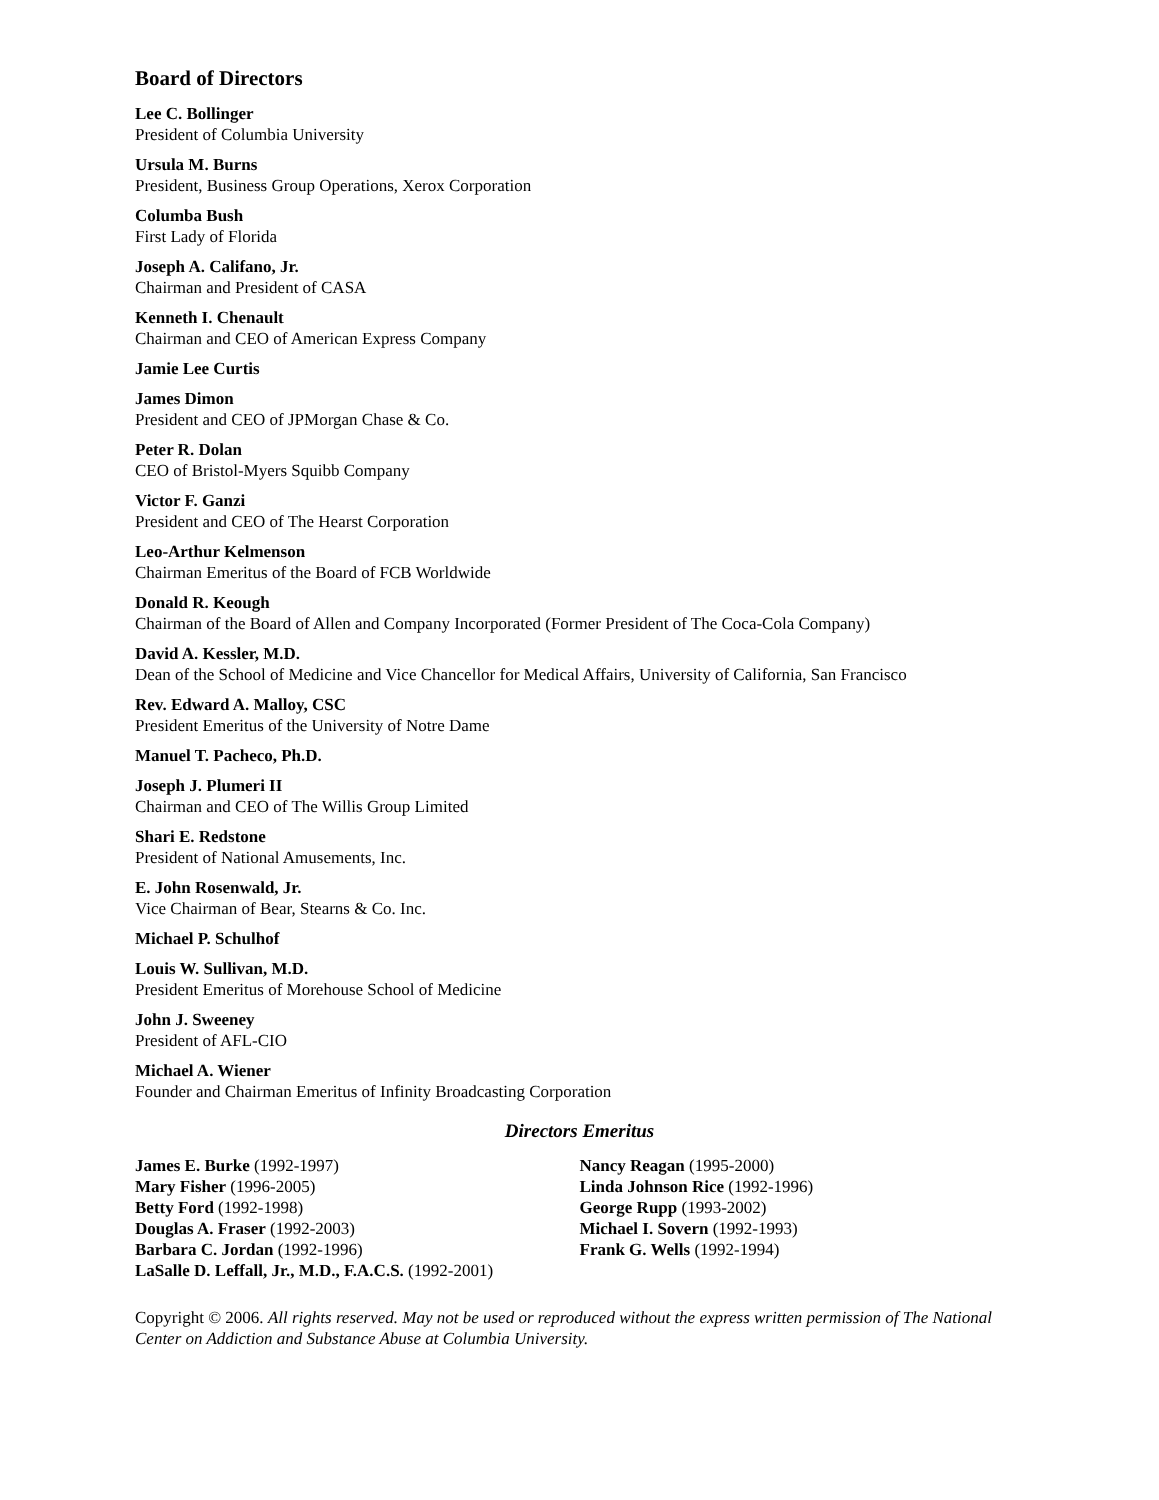Board of Directors
Lee C. Bollinger
President of Columbia University
Ursula M. Burns
President, Business Group Operations, Xerox Corporation
Columba Bush
First Lady of Florida
Joseph A. Califano, Jr.
Chairman and President of CASA
Kenneth I. Chenault
Chairman and CEO of American Express Company
Jamie Lee Curtis
James Dimon
President and CEO of JPMorgan Chase & Co.
Peter R. Dolan
CEO of Bristol-Myers Squibb Company
Victor F. Ganzi
President and CEO of The Hearst Corporation
Leo-Arthur Kelmenson
Chairman Emeritus of the Board of FCB Worldwide
Donald R. Keough
Chairman of the Board of Allen and Company Incorporated (Former President of The Coca-Cola Company)
David A. Kessler, M.D.
Dean of the School of Medicine and Vice Chancellor for Medical Affairs, University of California, San Francisco
Rev. Edward A. Malloy, CSC
President Emeritus of the University of Notre Dame
Manuel T. Pacheco, Ph.D.
Joseph J. Plumeri II
Chairman and CEO of The Willis Group Limited
Shari E. Redstone
President of National Amusements, Inc.
E. John Rosenwald, Jr.
Vice Chairman of Bear, Stearns & Co. Inc.
Michael P. Schulhof
Louis W. Sullivan, M.D.
President Emeritus of Morehouse School of Medicine
John J. Sweeney
President of AFL-CIO
Michael A. Wiener
Founder and Chairman Emeritus of Infinity Broadcasting Corporation
Directors Emeritus
James E. Burke (1992-1997)
Mary Fisher (1996-2005)
Betty Ford (1992-1998)
Douglas A. Fraser (1992-2003)
Barbara C. Jordan (1992-1996)
LaSalle D. Leffall, Jr., M.D., F.A.C.S. (1992-2001)
Nancy Reagan (1995-2000)
Linda Johnson Rice (1992-1996)
George Rupp (1993-2002)
Michael I. Sovern (1992-1993)
Frank G. Wells (1992-1994)
Copyright © 2006. All rights reserved. May not be used or reproduced without the express written permission of The National Center on Addiction and Substance Abuse at Columbia University.